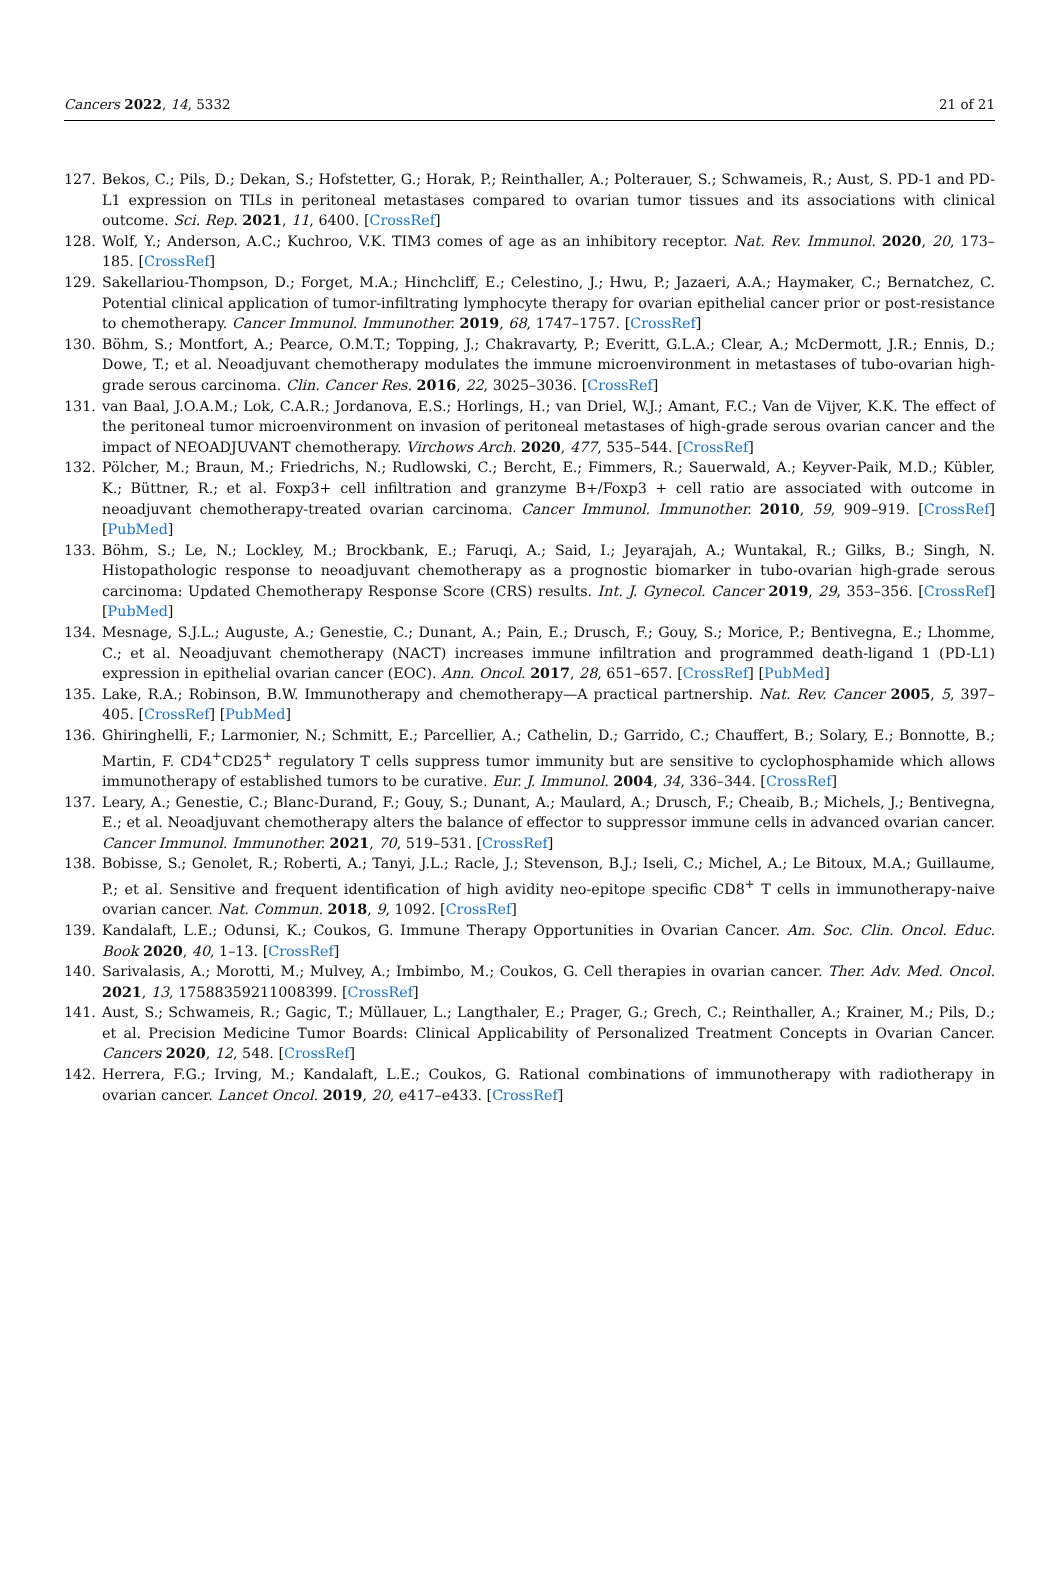Cancers 2022, 14, 5332 21 of 21
127. Bekos, C.; Pils, D.; Dekan, S.; Hofstetter, G.; Horak, P.; Reinthaller, A.; Polterauer, S.; Schwameis, R.; Aust, S. PD-1 and PD-L1 expression on TILs in peritoneal metastases compared to ovarian tumor tissues and its associations with clinical outcome. Sci. Rep. 2021, 11, 6400. [CrossRef]
128. Wolf, Y.; Anderson, A.C.; Kuchroo, V.K. TIM3 comes of age as an inhibitory receptor. Nat. Rev. Immunol. 2020, 20, 173–185. [CrossRef]
129. Sakellariou-Thompson, D.; Forget, M.A.; Hinchcliff, E.; Celestino, J.; Hwu, P.; Jazaeri, A.A.; Haymaker, C.; Bernatchez, C. Potential clinical application of tumor-infiltrating lymphocyte therapy for ovarian epithelial cancer prior or post-resistance to chemotherapy. Cancer Immunol. Immunother. 2019, 68, 1747–1757. [CrossRef]
130. Böhm, S.; Montfort, A.; Pearce, O.M.T.; Topping, J.; Chakravarty, P.; Everitt, G.L.A.; Clear, A.; McDermott, J.R.; Ennis, D.; Dowe, T.; et al. Neoadjuvant chemotherapy modulates the immune microenvironment in metastases of tubo-ovarian high-grade serous carcinoma. Clin. Cancer Res. 2016, 22, 3025–3036. [CrossRef]
131. van Baal, J.O.A.M.; Lok, C.A.R.; Jordanova, E.S.; Horlings, H.; van Driel, W.J.; Amant, F.C.; Van de Vijver, K.K. The effect of the peritoneal tumor microenvironment on invasion of peritoneal metastases of high-grade serous ovarian cancer and the impact of NEOADJUVANT chemotherapy. Virchows Arch. 2020, 477, 535–544. [CrossRef]
132. Pölcher, M.; Braun, M.; Friedrichs, N.; Rudlowski, C.; Bercht, E.; Fimmers, R.; Sauerwald, A.; Keyver-Paik, M.D.; Kübler, K.; Büttner, R.; et al. Foxp3+ cell infiltration and granzyme B+/Foxp3 + cell ratio are associated with outcome in neoadjuvant chemotherapy-treated ovarian carcinoma. Cancer Immunol. Immunother. 2010, 59, 909–919. [CrossRef] [PubMed]
133. Böhm, S.; Le, N.; Lockley, M.; Brockbank, E.; Faruqi, A.; Said, I.; Jeyarajah, A.; Wuntakal, R.; Gilks, B.; Singh, N. Histopathologic response to neoadjuvant chemotherapy as a prognostic biomarker in tubo-ovarian high-grade serous carcinoma: Updated Chemotherapy Response Score (CRS) results. Int. J. Gynecol. Cancer 2019, 29, 353–356. [CrossRef] [PubMed]
134. Mesnage, S.J.L.; Auguste, A.; Genestie, C.; Dunant, A.; Pain, E.; Drusch, F.; Gouy, S.; Morice, P.; Bentivegna, E.; Lhomme, C.; et al. Neoadjuvant chemotherapy (NACT) increases immune infiltration and programmed death-ligand 1 (PD-L1) expression in epithelial ovarian cancer (EOC). Ann. Oncol. 2017, 28, 651–657. [CrossRef] [PubMed]
135. Lake, R.A.; Robinson, B.W. Immunotherapy and chemotherapy—A practical partnership. Nat. Rev. Cancer 2005, 5, 397–405. [CrossRef] [PubMed]
136. Ghiringhelli, F.; Larmonier, N.; Schmitt, E.; Parcellier, A.; Cathelin, D.; Garrido, C.; Chauffert, B.; Solary, E.; Bonnotte, B.; Martin, F. CD4<sup>+</sup>CD25<sup>+</sup> regulatory T cells suppress tumor immunity but are sensitive to cyclophosphamide which allows immunotherapy of established tumors to be curative. Eur. J. Immunol. 2004, 34, 336–344. [CrossRef]
137. Leary, A.; Genestie, C.; Blanc-Durand, F.; Gouy, S.; Dunant, A.; Maulard, A.; Drusch, F.; Cheaib, B.; Michels, J.; Bentivegna, E.; et al. Neoadjuvant chemotherapy alters the balance of effector to suppressor immune cells in advanced ovarian cancer. Cancer Immunol. Immunother. 2021, 70, 519–531. [CrossRef]
138. Bobisse, S.; Genolet, R.; Roberti, A.; Tanyi, J.L.; Racle, J.; Stevenson, B.J.; Iseli, C.; Michel, A.; Le Bitoux, M.A.; Guillaume, P.; et al. Sensitive and frequent identification of high avidity neo-epitope specific CD8<sup>+</sup> T cells in immunotherapy-naive ovarian cancer. Nat. Commun. 2018, 9, 1092. [CrossRef]
139. Kandalaft, L.E.; Odunsi, K.; Coukos, G. Immune Therapy Opportunities in Ovarian Cancer. Am. Soc. Clin. Oncol. Educ. Book 2020, 40, 1–13. [CrossRef]
140. Sarivalasis, A.; Morotti, M.; Mulvey, A.; Imbimbo, M.; Coukos, G. Cell therapies in ovarian cancer. Ther. Adv. Med. Oncol. 2021, 13, 17588359211008399. [CrossRef]
141. Aust, S.; Schwameis, R.; Gagic, T.; Müllauer, L.; Langthaler, E.; Prager, G.; Grech, C.; Reinthaller, A.; Krainer, M.; Pils, D.; et al. Precision Medicine Tumor Boards: Clinical Applicability of Personalized Treatment Concepts in Ovarian Cancer. Cancers 2020, 12, 548. [CrossRef]
142. Herrera, F.G.; Irving, M.; Kandalaft, L.E.; Coukos, G. Rational combinations of immunotherapy with radiotherapy in ovarian cancer. Lancet Oncol. 2019, 20, e417–e433. [CrossRef]